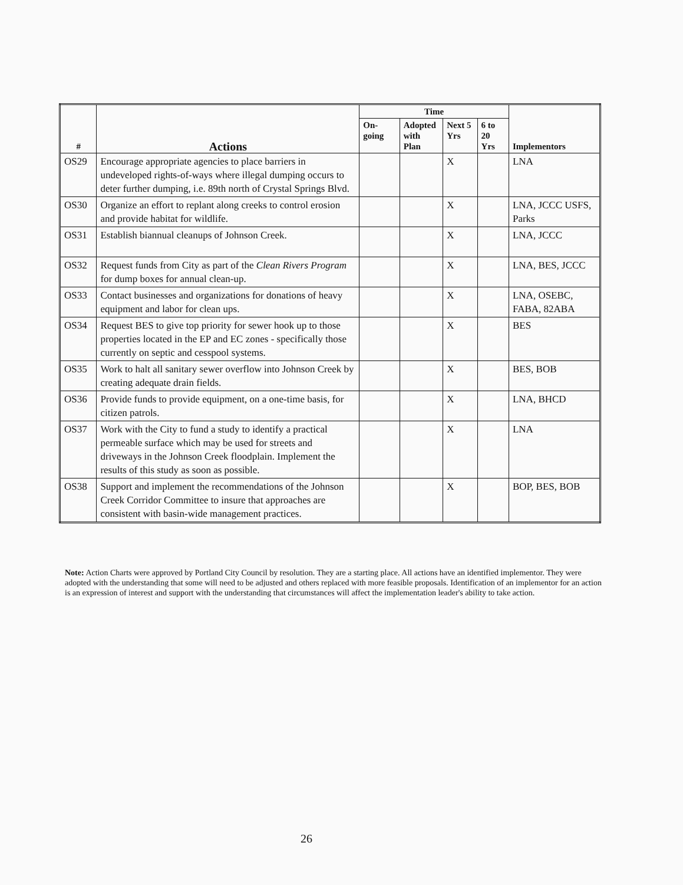| # | Actions | Time | | | | Implementors |
| --- | --- | --- | --- | --- | --- | --- |
| | | On- going | Adopted with Plan | Next 5 Yrs | 6 to 20 Yrs | |
| OS29 | Encourage appropriate agencies to place barriers in undeveloped rights-of-ways where illegal dumping occurs to deter further dumping, i.e. 89th north of Crystal Springs Blvd. | | | X | | LNA |
| OS30 | Organize an effort to replant along creeks to control erosion and provide habitat for wildlife. | | | X | | LNA, JCCC USFS, Parks |
| OS31 | Establish biannual cleanups of Johnson Creek. | | | X | | LNA, JCCC |
| OS32 | Request funds from City as part of the Clean Rivers Program for dump boxes for annual clean-up. | | | X | | LNA, BES, JCCC |
| OS33 | Contact businesses and organizations for donations of heavy equipment and labor for clean ups. | | | X | | LNA, OSEBC, FABA, 82ABA |
| OS34 | Request BES to give top priority for sewer hook up to those properties located in the EP and EC zones - specifically those currently on septic and cesspool systems. | | | X | | BES |
| OS35 | Work to halt all sanitary sewer overflow into Johnson Creek by creating adequate drain fields. | | | X | | BES, BOB |
| OS36 | Provide funds to provide equipment, on a one-time basis, for citizen patrols. | | | X | | LNA, BHCD |
| OS37 | Work with the City to fund a study to identify a practical permeable surface which may be used for streets and driveways in the Johnson Creek floodplain. Implement the results of this study as soon as possible. | | | X | | LNA |
| OS38 | Support and implement the recommendations of the Johnson Creek Corridor Committee to insure that approaches are consistent with basin-wide management practices. | | | X | | BOP, BES, BOB |
Note: Action Charts were approved by Portland City Council by resolution. They are a starting place. All actions have an identified implementor. They were adopted with the understanding that some will need to be adjusted and others replaced with more feasible proposals. Identification of an implementor for an action is an expression of interest and support with the understanding that circumstances will affect the implementation leader's ability to take action.
26